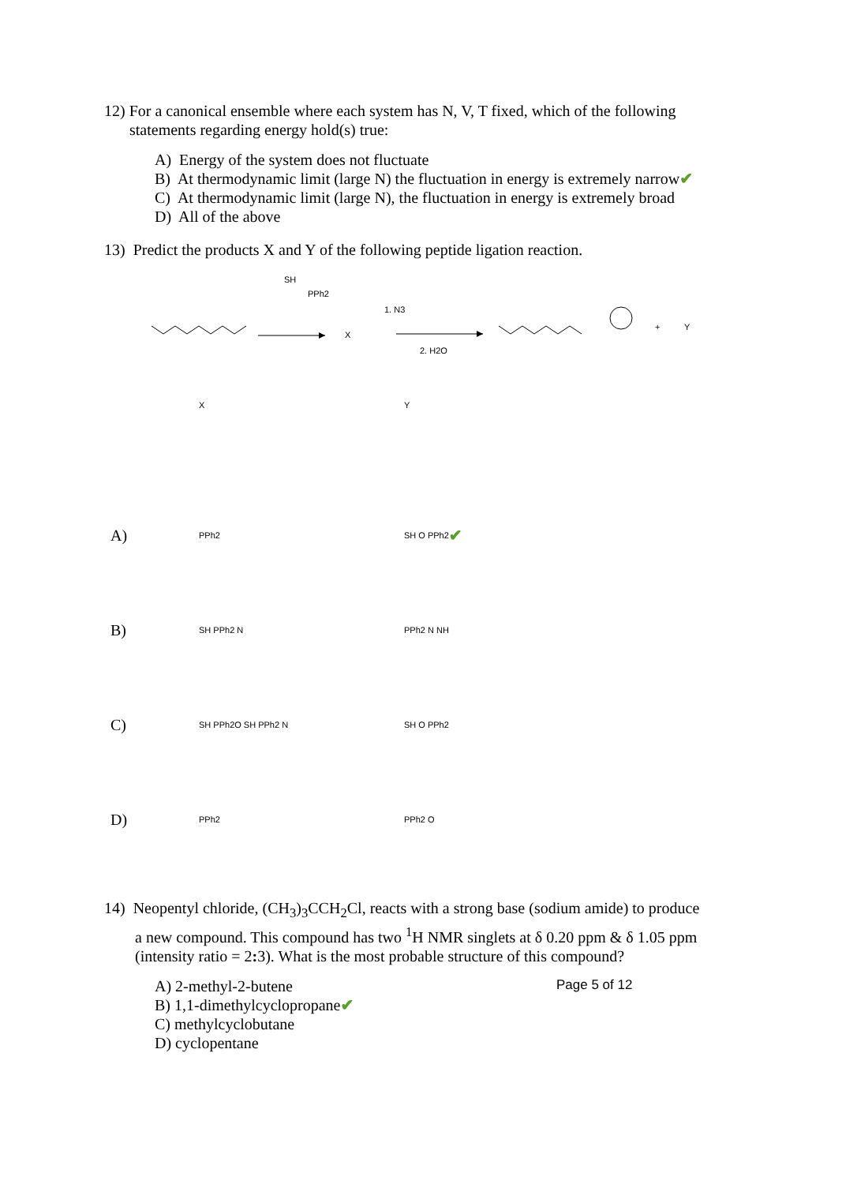12) For a canonical ensemble where each system has N, V, T fixed, which of the following
statements regarding energy hold(s) true:
A) Energy of the system does not fluctuate
B) At thermodynamic limit (large N) the fluctuation in energy is extremely narrow✔
C) At thermodynamic limit (large N), the fluctuation in energy is extremely broad
D) All of the above
13) Predict the products X and Y of the following peptide ligation reaction.
SH
PPh2
X
1. N3
2. H2O
+
Y
X
Y
A)
PPh2
SH O PPh2 ✔
B)
SH PPh2 N
PPh2 N NH
C)
SH PPh2O SH PPh2 N
SH O PPh2
D)
PPh2
PPh2 O
14) Neopentyl chloride, (CH<sub>3</sub>)<sub>3</sub>CCH<sub>2</sub>Cl, reacts with a strong base (sodium amide) to produce
a new compound. This compound has two <sup>1</sup>H NMR singlets at δ 0.20 ppm & δ 1.05 ppm
(intensity ratio = 2: 3). What is the most probable structure of this compound?
A) 2-methyl-2-butene
B) 1,1-dimethylcyclopropane✔
C) methylcyclobutane
D) cyclopentane
Page 5 of 12